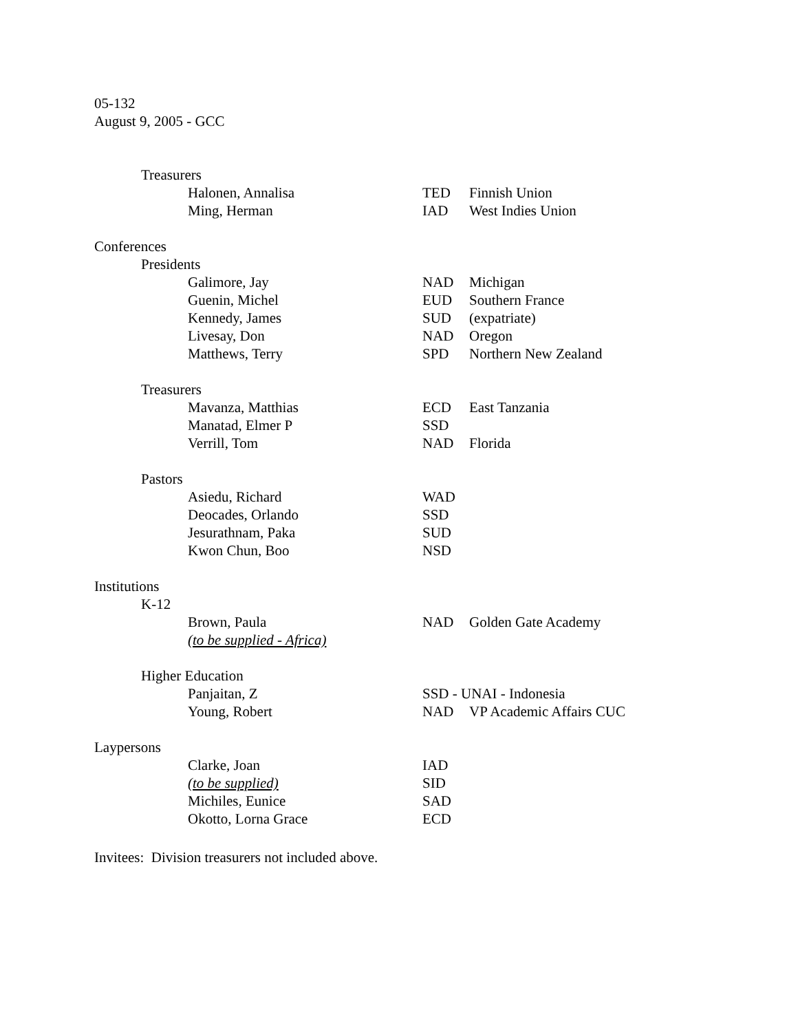05-132
August 9, 2005 - GCC
| | Treasurers | | | |
| | | Halonen, Annalisa | TED | Finnish Union |
| | | Ming, Herman | IAD | West Indies Union |
| Conferences | | | | |
| | Presidents | | | |
| | | Galimore, Jay | NAD | Michigan |
| | | Guenin, Michel | EUD | Southern France |
| | | Kennedy, James | SUD | (expatriate) |
| | | Livesay, Don | NAD | Oregon |
| | | Matthews, Terry | SPD | Northern New Zealand |
| | Treasurers | | | |
| | | Mavanza, Matthias | ECD | East Tanzania |
| | | Manatad, Elmer P | SSD | |
| | | Verrill, Tom | NAD | Florida |
| | Pastors | | | |
| | | Asiedu, Richard | WAD | |
| | | Deocades, Orlando | SSD | |
| | | Jesurathnam, Paka | SUD | |
| | | Kwon Chun, Boo | NSD | |
| Institutions | | | | |
| | K-12 | | | |
| | | Brown, Paula | NAD | Golden Gate Academy |
| | | (to be supplied - Africa) | | |
| | Higher Education | | | |
| | | Panjaitan, Z | SSD - UNAI - Indonesia | |
| | | Young, Robert | NAD | VP Academic Affairs CUC |
| Laypersons | | | | |
| | | Clarke, Joan | IAD | |
| | | (to be supplied) | SID | |
| | | Michiles, Eunice | SAD | |
| | | Okotto, Lorna Grace | ECD | |
Invitees: Division treasurers not included above.